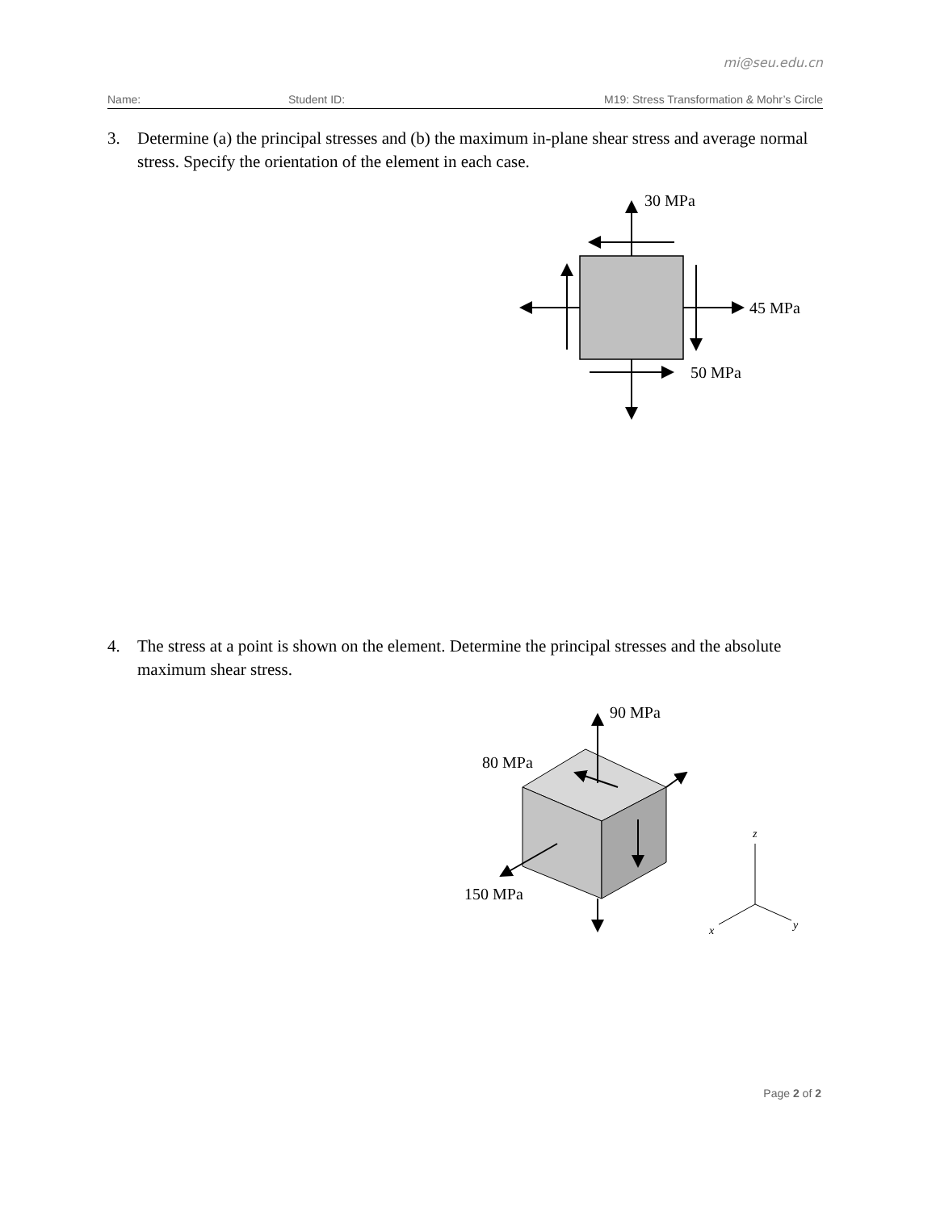mi@seu.edu.cn
Name: Student ID: M19: Stress Transformation & Mohr’s Circle
3. Determine (a) the principal stresses and (b) the maximum in-plane shear stress and average normal stress. Specify the orientation of the element in each case.
30 MPa
45 MPa
50 MPa
4. The stress at a point is shown on the element. Determine the principal stresses and the absolute maximum shear stress.
90 MPa
80 MPa
150 MPa
z
x
y
Page 2 of 2